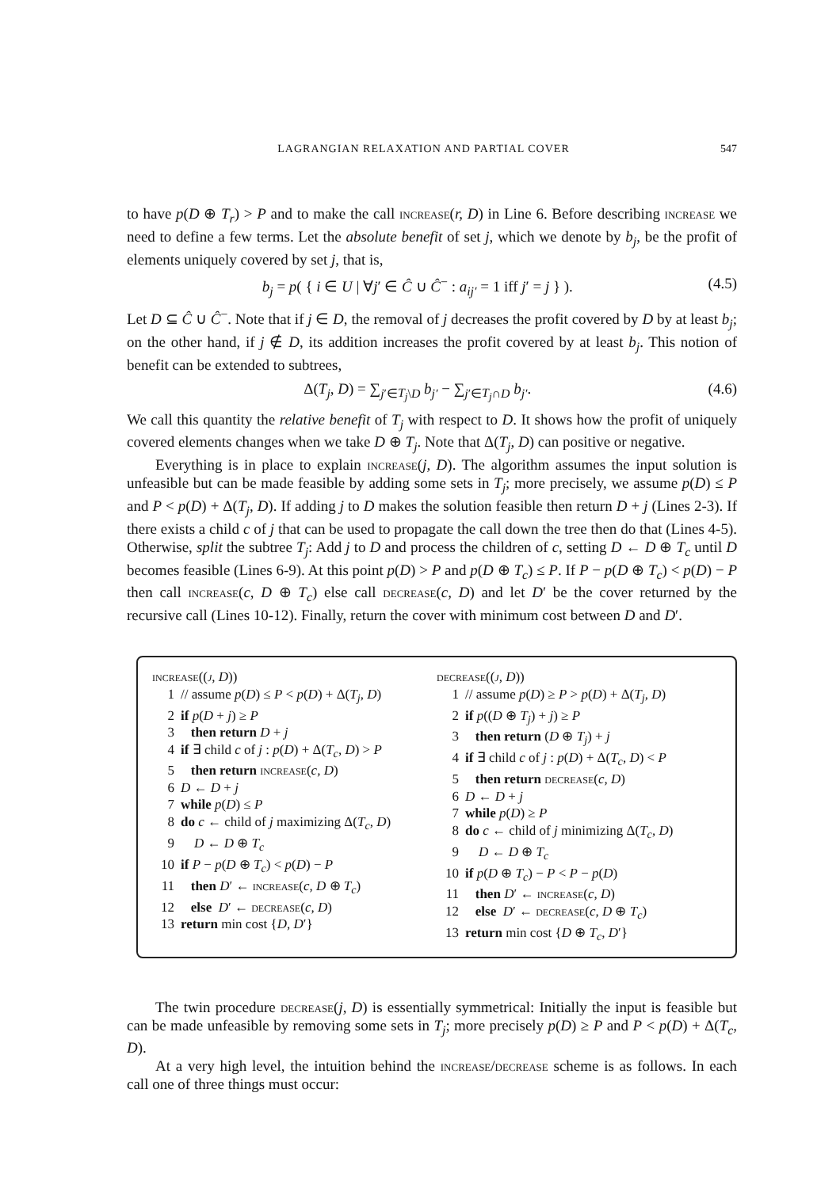LAGRANGIAN RELAXATION AND PARTIAL COVER 547
to have p(D ⊕ T<sub>r</sub>) > P and to make the call increase(r, D) in Line 6. Before describing increase we need to define a few terms. Let the absolute benefit of set j, which we denote by b<sub>j</sub>, be the profit of elements uniquely covered by set j, that is,
b<sub>j</sub> = p( { i ∈ U | ∀j′ ∈ Ĉ ∪ Ĉ<sup>−</sup> : a<sub>ij′</sub> = 1 iff j′ = j } ). (4.5)
Let D ⊆ Ĉ ∪ Ĉ<sup>−</sup>. Note that if j ∈ D, the removal of j decreases the profit covered by D by at least b<sub>j</sub>; on the other hand, if j ∉ D, its addition increases the profit covered by at least b<sub>j</sub>. This notion of benefit can be extended to subtrees,
Δ(T<sub>j</sub>, D) = ∑<sub>j′∈T<sub>j</sub>\D</sub> b<sub>j′</sub> − ∑<sub>j′∈T<sub>j</sub>∩D</sub> b<sub>j′</sub>. (4.6)
We call this quantity the relative benefit of T<sub>j</sub> with respect to D. It shows how the profit of uniquely covered elements changes when we take D ⊕ T<sub>j</sub>. Note that Δ(T<sub>j</sub>, D) can positive or negative.
Everything is in place to explain increase(j, D). The algorithm assumes the input solution is unfeasible but can be made feasible by adding some sets in T<sub>j</sub>; more precisely, we assume p(D) ≤ P and P < p(D) + Δ(T<sub>j</sub>, D). If adding j to D makes the solution feasible then return D + j (Lines 2-3). If there exists a child c of j that can be used to propagate the call down the tree then do that (Lines 4-5). Otherwise, split the subtree T<sub>j</sub>: Add j to D and process the children of c, setting D ← D ⊕ T<sub>c</sub> until D becomes feasible (Lines 6-9). At this point p(D) > P and p(D ⊕ T<sub>c</sub>) ≤ P. If P − p(D ⊕ T<sub>c</sub>) < p(D) − P then call increase(c, D ⊕ T<sub>c</sub>) else call decrease(c, D) and let D′ be the cover returned by the recursive call (Lines 10-12). Finally, return the cover with minimum cost between D and D′.
increase((j, D))
1 // assume p(D) ≤ P < p(D) + Δ(T<sub>j</sub>, D)
2 if p(D + j) ≥ P
3 then return D + j
4 if ∃ child c of j : p(D) + Δ(T<sub>c</sub>, D) > P
5 then return increase(c, D)
6 D ← D + j
7 while p(D) ≤ P
8 do c ← child of j maximizing Δ(T<sub>c</sub>, D)
9 D ← D ⊕ T<sub>c</sub>
10 if P − p(D ⊕ T<sub>c</sub>) < p(D) − P
11 then D′ ← increase(c, D ⊕ T<sub>c</sub>)
12 else D′ ← decrease(c, D)
13 return min cost {D, D′}
decrease((j, D))
1 // assume p(D) ≥ P > p(D) + Δ(T<sub>j</sub>, D)
2 if p((D ⊕ T<sub>j</sub>) + j) ≥ P
3 then return (D ⊕ T<sub>j</sub>) + j
4 if ∃ child c of j : p(D) + Δ(T<sub>c</sub>, D) < P
5 then return decrease(c, D)
6 D ← D + j
7 while p(D) ≥ P
8 do c ← child of j minimizing Δ(T<sub>c</sub>, D)
9 D ← D ⊕ T<sub>c</sub>
10 if p(D ⊕ T<sub>c</sub>) − P < P − p(D)
11 then D′ ← increase(c, D)
12 else D′ ← decrease(c, D ⊕ T<sub>c</sub>)
13 return min cost {D ⊕ T<sub>c</sub>, D′}
The twin procedure decrease(j, D) is essentially symmetrical: Initially the input is feasible but can be made unfeasible by removing some sets in T<sub>j</sub>; more precisely p(D) ≥ P and P < p(D) + Δ(T<sub>c</sub>, D).
At a very high level, the intuition behind the increase/decrease scheme is as follows. In each call one of three things must occur: